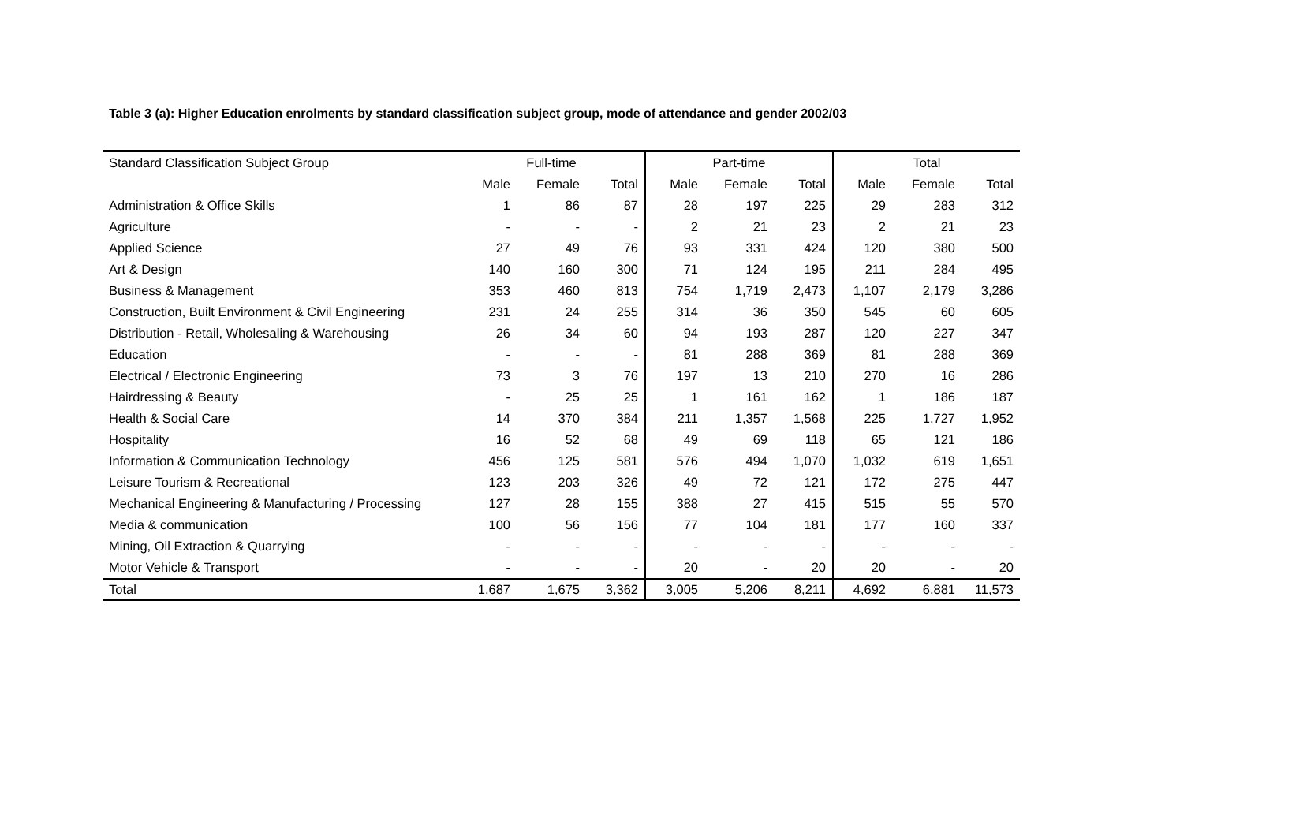Table 3 (a): Higher Education enrolments by standard classification subject group, mode of attendance and gender 2002/03
| Standard Classification Subject Group | Full-time | | | Part-time | | | Total | | |
| --- | --- | --- | --- | --- | --- | --- | --- | --- | --- |
| | Male | Female | Total | Male | Female | Total | Male | Female | Total |
| Administration & Office Skills | 1 | 86 | 87 | 28 | 197 | 225 | 29 | 283 | 312 |
| Agriculture | - | - | - | 2 | 21 | 23 | 2 | 21 | 23 |
| Applied Science | 27 | 49 | 76 | 93 | 331 | 424 | 120 | 380 | 500 |
| Art & Design | 140 | 160 | 300 | 71 | 124 | 195 | 211 | 284 | 495 |
| Business & Management | 353 | 460 | 813 | 754 | 1,719 | 2,473 | 1,107 | 2,179 | 3,286 |
| Construction, Built Environment & Civil Engineering | 231 | 24 | 255 | 314 | 36 | 350 | 545 | 60 | 605 |
| Distribution - Retail, Wholesaling & Warehousing | 26 | 34 | 60 | 94 | 193 | 287 | 120 | 227 | 347 |
| Education | - | - | - | 81 | 288 | 369 | 81 | 288 | 369 |
| Electrical / Electronic Engineering | 73 | 3 | 76 | 197 | 13 | 210 | 270 | 16 | 286 |
| Hairdressing & Beauty | - | 25 | 25 | 1 | 161 | 162 | 1 | 186 | 187 |
| Health & Social Care | 14 | 370 | 384 | 211 | 1,357 | 1,568 | 225 | 1,727 | 1,952 |
| Hospitality | 16 | 52 | 68 | 49 | 69 | 118 | 65 | 121 | 186 |
| Information & Communication Technology | 456 | 125 | 581 | 576 | 494 | 1,070 | 1,032 | 619 | 1,651 |
| Leisure Tourism & Recreational | 123 | 203 | 326 | 49 | 72 | 121 | 172 | 275 | 447 |
| Mechanical Engineering & Manufacturing / Processing | 127 | 28 | 155 | 388 | 27 | 415 | 515 | 55 | 570 |
| Media & communication | 100 | 56 | 156 | 77 | 104 | 181 | 177 | 160 | 337 |
| Mining, Oil Extraction & Quarrying | - | - | - | - | - | - | - | - | - |
| Motor Vehicle & Transport | - | - | - | 20 | - | 20 | 20 | - | 20 |
| Total | 1,687 | 1,675 | 3,362 | 3,005 | 5,206 | 8,211 | 4,692 | 6,881 | 11,573 |